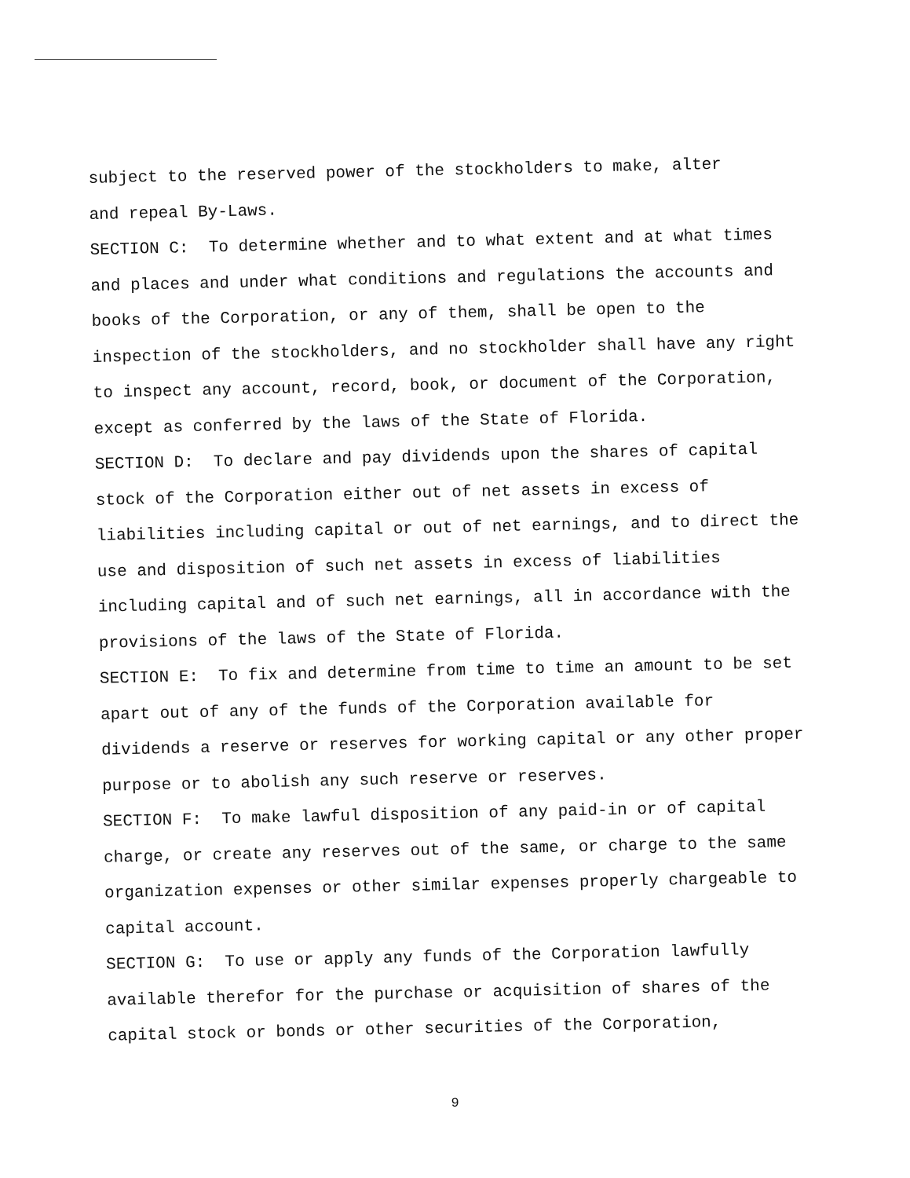subject to the reserved power of the stockholders to make, alter
and repeal By-Laws.
SECTION C: To determine whether and to what extent and at what times and places and under what conditions and regulations the accounts and books of the Corporation, or any of them, shall be open to the inspection of the stockholders, and no stockholder shall have any right to inspect any account, record, book, or document of the Corporation, except as conferred by the laws of the State of Florida.
SECTION D: To declare and pay dividends upon the shares of capital stock of the Corporation either out of net assets in excess of liabilities including capital or out of net earnings, and to direct the use and disposition of such net assets in excess of liabilities including capital and of such net earnings, all in accordance with the provisions of the laws of the State of Florida.
SECTION E: To fix and determine from time to time an amount to be set apart out of any of the funds of the Corporation available for dividends a reserve or reserves for working capital or any other proper purpose or to abolish any such reserve or reserves.
SECTION F: To make lawful disposition of any paid-in or of capital charge, or create any reserves out of the same, or charge to the same organization expenses or other similar expenses properly chargeable to capital account.
SECTION G: To use or apply any funds of the Corporation lawfully available therefor for the purchase or acquisition of shares of the capital stock or bonds or other securities of the Corporation,
9